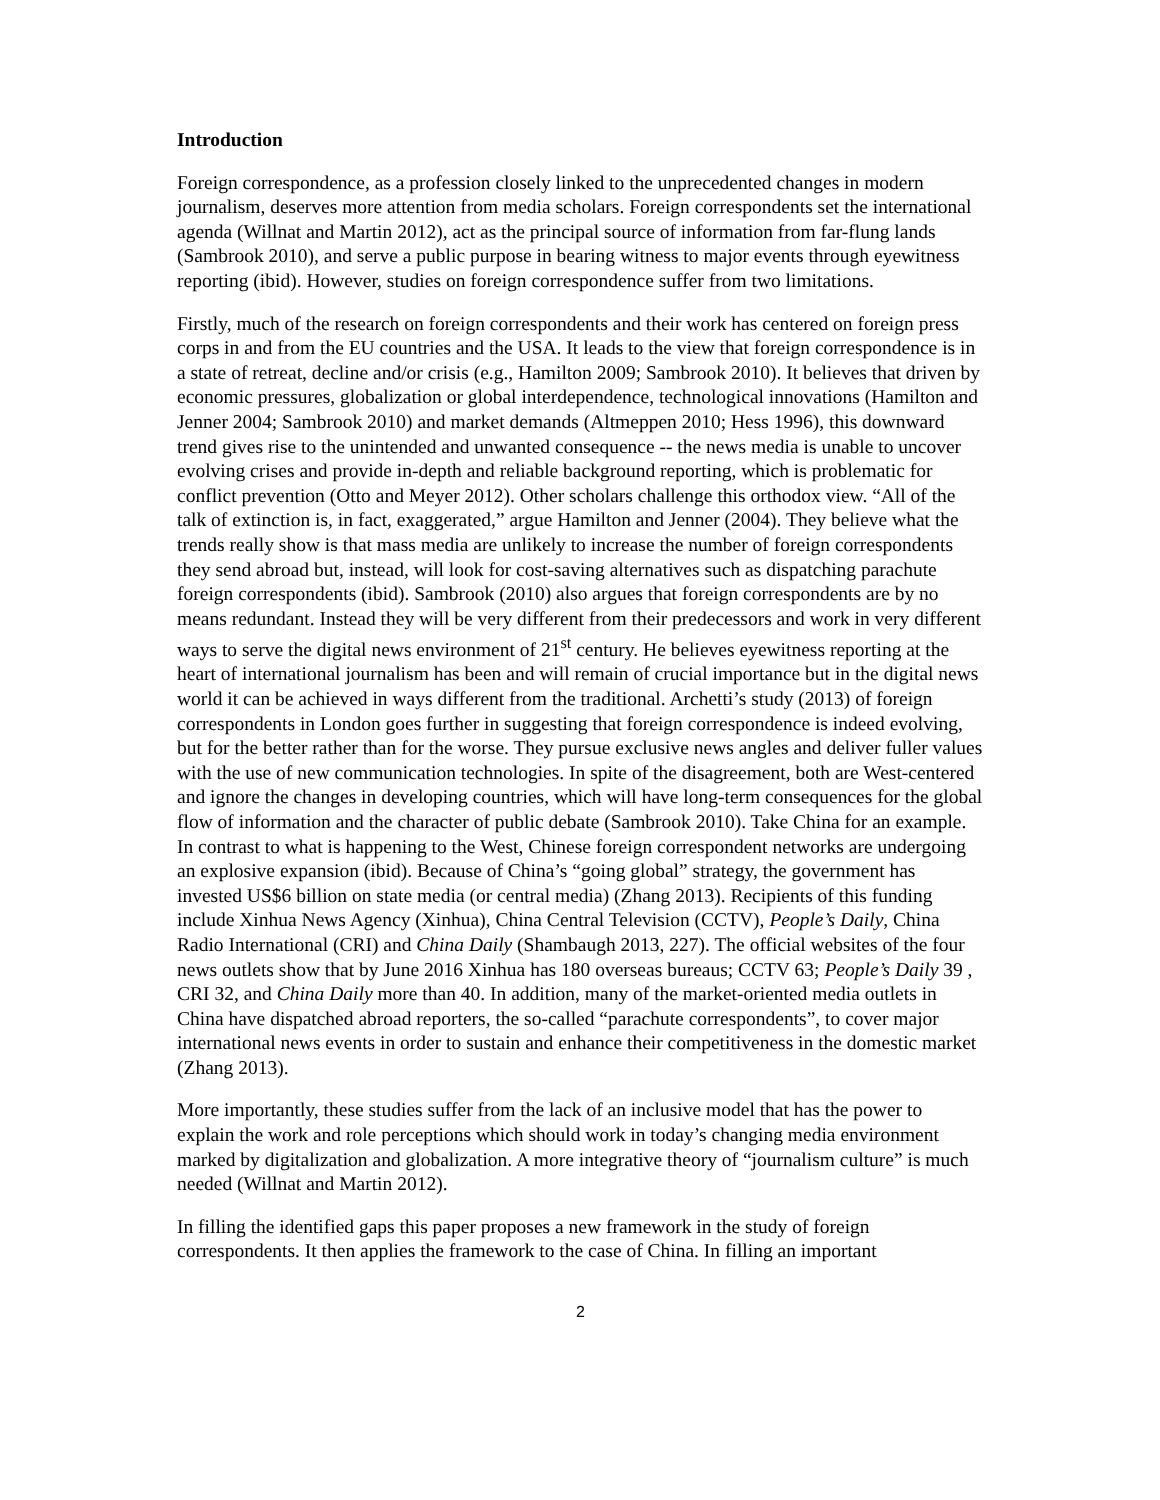Introduction
Foreign correspondence, as a profession closely linked to the unprecedented changes in modern journalism, deserves more attention from media scholars. Foreign correspondents set the international agenda (Willnat and Martin 2012), act as the principal source of information from far-flung lands (Sambrook 2010), and serve a public purpose in bearing witness to major events through eyewitness reporting (ibid). However, studies on foreign correspondence suffer from two limitations.
Firstly, much of the research on foreign correspondents and their work has centered on foreign press corps in and from the EU countries and the USA. It leads to the view that foreign correspondence is in a state of retreat, decline and/or crisis (e.g., Hamilton 2009; Sambrook 2010). It believes that driven by economic pressures, globalization or global interdependence, technological innovations (Hamilton and Jenner 2004; Sambrook 2010) and market demands (Altmeppen 2010; Hess 1996), this downward trend gives rise to the unintended and unwanted consequence -- the news media is unable to uncover evolving crises and provide in-depth and reliable background reporting, which is problematic for conflict prevention (Otto and Meyer 2012). Other scholars challenge this orthodox view. “All of the talk of extinction is, in fact, exaggerated,” argue Hamilton and Jenner (2004). They believe what the trends really show is that mass media are unlikely to increase the number of foreign correspondents they send abroad but, instead, will look for cost-saving alternatives such as dispatching parachute foreign correspondents (ibid). Sambrook (2010) also argues that foreign correspondents are by no means redundant. Instead they will be very different from their predecessors and work in very different ways to serve the digital news environment of 21<sup>st</sup> century. He believes eyewitness reporting at the heart of international journalism has been and will remain of crucial importance but in the digital news world it can be achieved in ways different from the traditional. Archetti’s study (2013) of foreign correspondents in London goes further in suggesting that foreign correspondence is indeed evolving, but for the better rather than for the worse. They pursue exclusive news angles and deliver fuller values with the use of new communication technologies. In spite of the disagreement, both are West-centered and ignore the changes in developing countries, which will have long-term consequences for the global flow of information and the character of public debate (Sambrook 2010). Take China for an example. In contrast to what is happening to the West, Chinese foreign correspondent networks are undergoing an explosive expansion (ibid). Because of China’s “going global” strategy, the government has invested US$6 billion on state media (or central media) (Zhang 2013). Recipients of this funding include Xinhua News Agency (Xinhua), China Central Television (CCTV), People’s Daily, China Radio International (CRI) and China Daily (Shambaugh 2013, 227). The official websites of the four news outlets show that by June 2016 Xinhua has 180 overseas bureaus; CCTV 63; People’s Daily 39 , CRI 32, and China Daily more than 40. In addition, many of the market-oriented media outlets in China have dispatched abroad reporters, the so-called “parachute correspondents”, to cover major international news events in order to sustain and enhance their competitiveness in the domestic market (Zhang 2013).
More importantly, these studies suffer from the lack of an inclusive model that has the power to explain the work and role perceptions which should work in today’s changing media environment marked by digitalization and globalization. A more integrative theory of “journalism culture” is much needed (Willnat and Martin 2012).
In filling the identified gaps this paper proposes a new framework in the study of foreign correspondents. It then applies the framework to the case of China. In filling an important
2